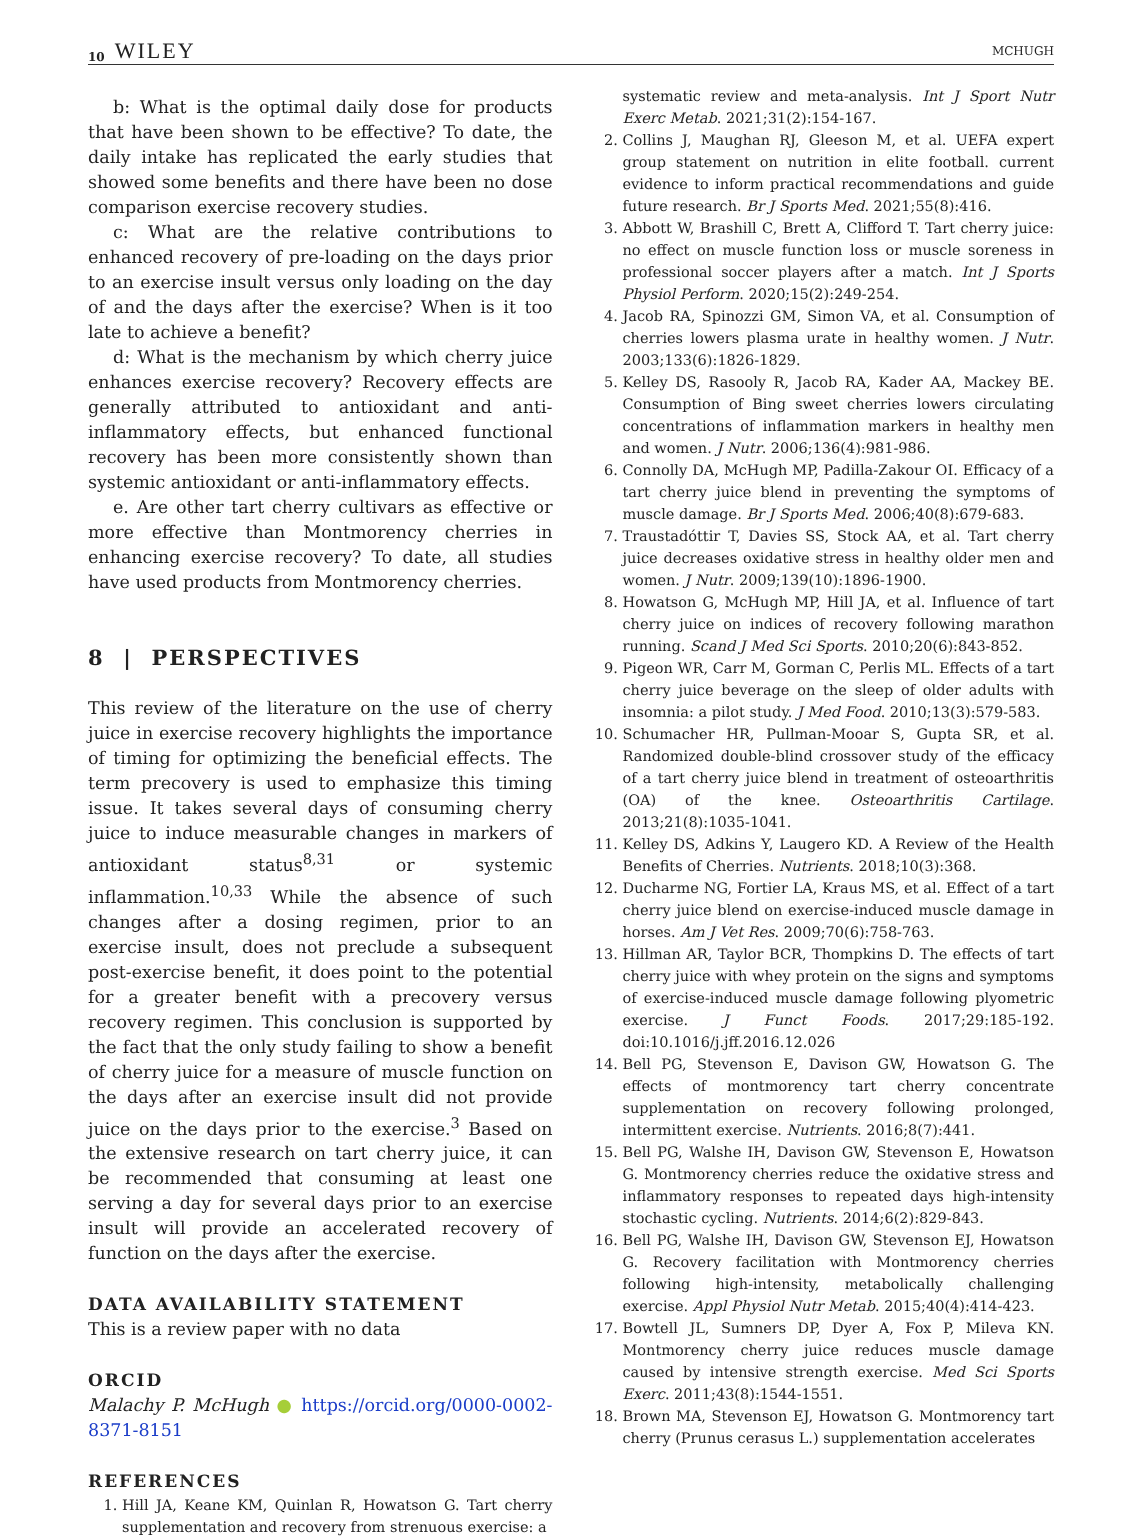10 WILEY MCHUGH
b: What is the optimal daily dose for products that have been shown to be effective? To date, the daily intake has replicated the early studies that showed some benefits and there have been no dose comparison exercise recovery studies.
c: What are the relative contributions to enhanced recovery of pre-loading on the days prior to an exercise insult versus only loading on the day of and the days after the exercise? When is it too late to achieve a benefit?
d: What is the mechanism by which cherry juice enhances exercise recovery? Recovery effects are generally attributed to antioxidant and anti-inflammatory effects, but enhanced functional recovery has been more consistently shown than systemic antioxidant or anti-inflammatory effects.
e. Are other tart cherry cultivars as effective or more effective than Montmorency cherries in enhancing exercise recovery? To date, all studies have used products from Montmorency cherries.
8 | PERSPECTIVES
This review of the literature on the use of cherry juice in exercise recovery highlights the importance of timing for optimizing the beneficial effects. The term precovery is used to emphasize this timing issue. It takes several days of consuming cherry juice to induce measurable changes in markers of antioxidant status<sup>8,31</sup> or systemic inflammation.<sup>10,33</sup> While the absence of such changes after a dosing regimen, prior to an exercise insult, does not preclude a subsequent post-exercise benefit, it does point to the potential for a greater benefit with a precovery versus recovery regimen. This conclusion is supported by the fact that the only study failing to show a benefit of cherry juice for a measure of muscle function on the days after an exercise insult did not provide juice on the days prior to the exercise.<sup>3</sup> Based on the extensive research on tart cherry juice, it can be recommended that consuming at least one serving a day for several days prior to an exercise insult will provide an accelerated recovery of function on the days after the exercise.
DATA AVAILABILITY STATEMENT
This is a review paper with no data
ORCID
Malachy P. McHugh ● https://orcid.org/0000-0002-8371-8151
REFERENCES
1. Hill JA, Keane KM, Quinlan R, Howatson G. Tart cherry supplementation and recovery from strenuous exercise: a
systematic review and meta-analysis. Int J Sport Nutr Exerc Metab. 2021;31(2):154-167.
2. Collins J, Maughan RJ, Gleeson M, et al. UEFA expert group statement on nutrition in elite football. current evidence to inform practical recommendations and guide future research. Br J Sports Med. 2021;55(8):416.
3. Abbott W, Brashill C, Brett A, Clifford T. Tart cherry juice: no effect on muscle function loss or muscle soreness in professional soccer players after a match. Int J Sports Physiol Perform. 2020;15(2):249-254.
4. Jacob RA, Spinozzi GM, Simon VA, et al. Consumption of cherries lowers plasma urate in healthy women. J Nutr. 2003;133(6):1826-1829.
5. Kelley DS, Rasooly R, Jacob RA, Kader AA, Mackey BE. Consumption of Bing sweet cherries lowers circulating concentrations of inflammation markers in healthy men and women. J Nutr. 2006;136(4):981-986.
6. Connolly DA, McHugh MP, Padilla-Zakour OI. Efficacy of a tart cherry juice blend in preventing the symptoms of muscle damage. Br J Sports Med. 2006;40(8):679-683.
7. Traustadóttir T, Davies SS, Stock AA, et al. Tart cherry juice decreases oxidative stress in healthy older men and women. J Nutr. 2009;139(10):1896-1900.
8. Howatson G, McHugh MP, Hill JA, et al. Influence of tart cherry juice on indices of recovery following marathon running. Scand J Med Sci Sports. 2010;20(6):843-852.
9. Pigeon WR, Carr M, Gorman C, Perlis ML. Effects of a tart cherry juice beverage on the sleep of older adults with insomnia: a pilot study. J Med Food. 2010;13(3):579-583.
10. Schumacher HR, Pullman-Mooar S, Gupta SR, et al. Randomized double-blind crossover study of the efficacy of a tart cherry juice blend in treatment of osteoarthritis (OA) of the knee. Osteoarthritis Cartilage. 2013;21(8):1035-1041.
11. Kelley DS, Adkins Y, Laugero KD. A Review of the Health Benefits of Cherries. Nutrients. 2018;10(3):368.
12. Ducharme NG, Fortier LA, Kraus MS, et al. Effect of a tart cherry juice blend on exercise-induced muscle damage in horses. Am J Vet Res. 2009;70(6):758-763.
13. Hillman AR, Taylor BCR, Thompkins D. The effects of tart cherry juice with whey protein on the signs and symptoms of exercise-induced muscle damage following plyometric exercise. J Funct Foods. 2017;29:185-192. doi:10.1016/j.jff.2016.12.026
14. Bell PG, Stevenson E, Davison GW, Howatson G. The effects of montmorency tart cherry concentrate supplementation on recovery following prolonged, intermittent exercise. Nutrients. 2016;8(7):441.
15. Bell PG, Walshe IH, Davison GW, Stevenson E, Howatson G. Montmorency cherries reduce the oxidative stress and inflammatory responses to repeated days high-intensity stochastic cycling. Nutrients. 2014;6(2):829-843.
16. Bell PG, Walshe IH, Davison GW, Stevenson EJ, Howatson G. Recovery facilitation with Montmorency cherries following high-intensity, metabolically challenging exercise. Appl Physiol Nutr Metab. 2015;40(4):414-423.
17. Bowtell JL, Sumners DP, Dyer A, Fox P, Mileva KN. Montmorency cherry juice reduces muscle damage caused by intensive strength exercise. Med Sci Sports Exerc. 2011;43(8):1544-1551.
18. Brown MA, Stevenson EJ, Howatson G. Montmorency tart cherry (Prunus cerasus L.) supplementation accelerates